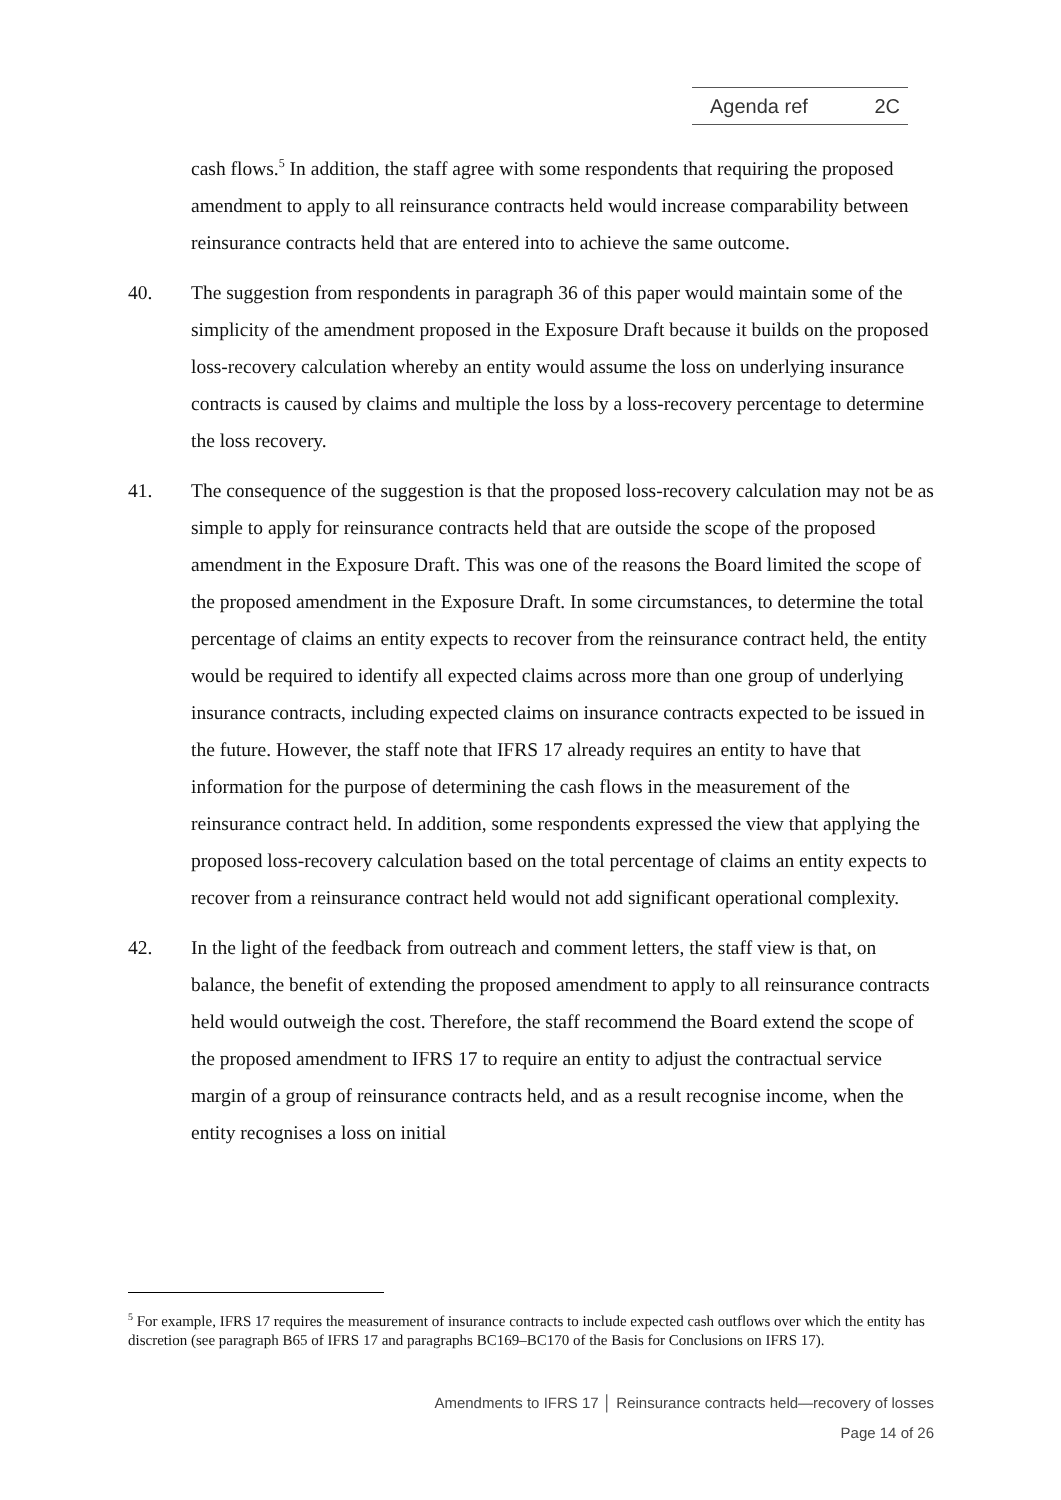Agenda ref 2C
cash flows.<sup>5</sup> In addition, the staff agree with some respondents that requiring the proposed amendment to apply to all reinsurance contracts held would increase comparability between reinsurance contracts held that are entered into to achieve the same outcome.
40. The suggestion from respondents in paragraph 36 of this paper would maintain some of the simplicity of the amendment proposed in the Exposure Draft because it builds on the proposed loss-recovery calculation whereby an entity would assume the loss on underlying insurance contracts is caused by claims and multiple the loss by a loss-recovery percentage to determine the loss recovery.
41. The consequence of the suggestion is that the proposed loss-recovery calculation may not be as simple to apply for reinsurance contracts held that are outside the scope of the proposed amendment in the Exposure Draft. This was one of the reasons the Board limited the scope of the proposed amendment in the Exposure Draft. In some circumstances, to determine the total percentage of claims an entity expects to recover from the reinsurance contract held, the entity would be required to identify all expected claims across more than one group of underlying insurance contracts, including expected claims on insurance contracts expected to be issued in the future. However, the staff note that IFRS 17 already requires an entity to have that information for the purpose of determining the cash flows in the measurement of the reinsurance contract held. In addition, some respondents expressed the view that applying the proposed loss-recovery calculation based on the total percentage of claims an entity expects to recover from a reinsurance contract held would not add significant operational complexity.
42. In the light of the feedback from outreach and comment letters, the staff view is that, on balance, the benefit of extending the proposed amendment to apply to all reinsurance contracts held would outweigh the cost. Therefore, the staff recommend the Board extend the scope of the proposed amendment to IFRS 17 to require an entity to adjust the contractual service margin of a group of reinsurance contracts held, and as a result recognise income, when the entity recognises a loss on initial
<sup>5</sup> For example, IFRS 17 requires the measurement of insurance contracts to include expected cash outflows over which the entity has discretion (see paragraph B65 of IFRS 17 and paragraphs BC169–BC170 of the Basis for Conclusions on IFRS 17).
Amendments to IFRS 17 │ Reinsurance contracts held—recovery of losses
Page 14 of 26